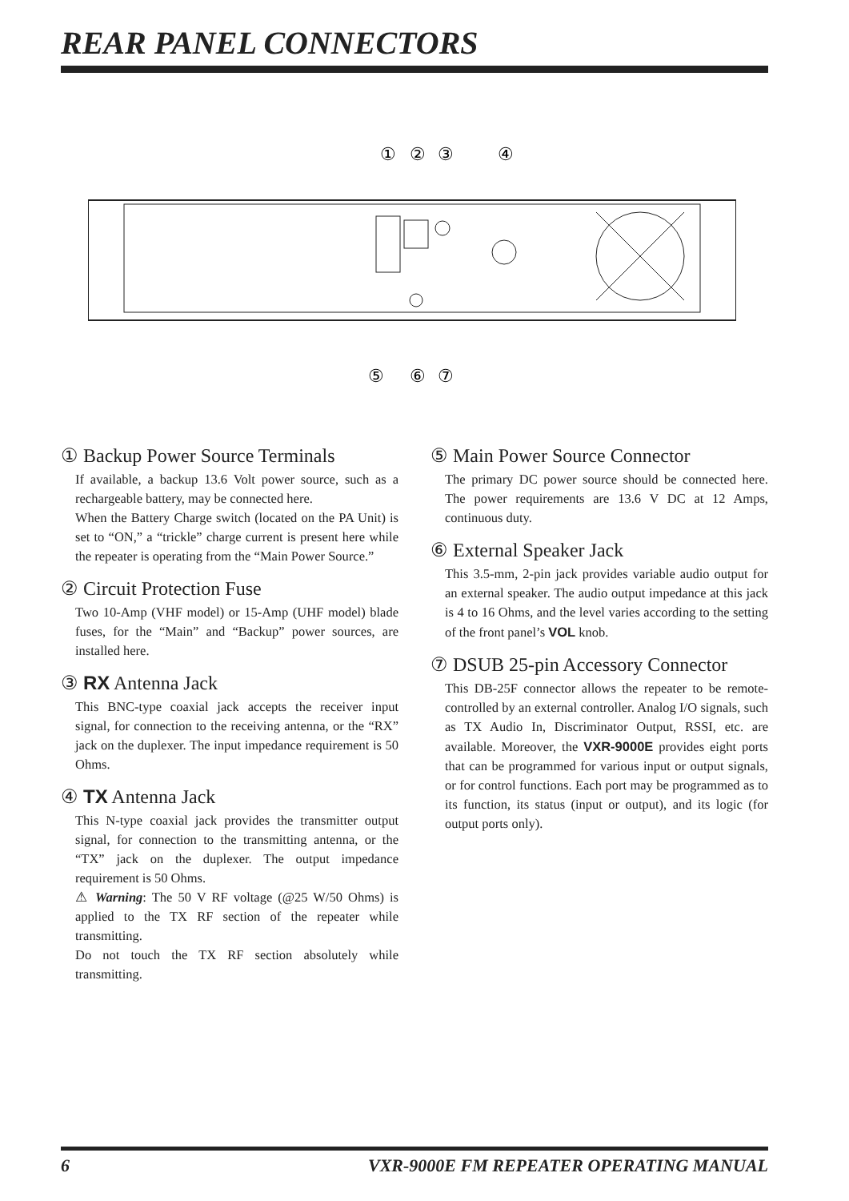REAR PANEL CONNECTORS
①
②
③
④
⑤
⑥
⑦
① Backup Power Source Terminals
If available, a backup 13.6 Volt power source, such as a rechargeable battery, may be connected here.
When the Battery Charge switch (located on the PA Unit) is set to “ON,” a “trickle” charge current is present here while the repeater is operating from the “Main Power Source.”
② Circuit Protection Fuse
Two 10-Amp (VHF model) or 15-Amp (UHF model) blade fuses, for the “Main” and “Backup” power sources, are installed here.
③ RX Antenna Jack
This BNC-type coaxial jack accepts the receiver input signal, for connection to the receiving antenna, or the “RX” jack on the duplexer. The input impedance requirement is 50 Ohms.
④ TX Antenna Jack
This N-type coaxial jack provides the transmitter output signal, for connection to the transmitting antenna, or the “TX” jack on the duplexer. The output impedance requirement is 50 Ohms.
⚠ Warning: The 50 V RF voltage (@25 W/50 Ohms) is applied to the TX RF section of the repeater while transmitting.
Do not touch the TX RF section absolutely while transmitting.
⑤ Main Power Source Connector
The primary DC power source should be connected here. The power requirements are 13.6 V DC at 12 Amps, continuous duty.
⑥ External Speaker Jack
This 3.5-mm, 2-pin jack provides variable audio output for an external speaker. The audio output impedance at this jack is 4 to 16 Ohms, and the level varies according to the setting of the front panel’s VOL knob.
⑦ DSUB 25-pin Accessory Connector
This DB-25F connector allows the repeater to be remote-controlled by an external controller. Analog I/O signals, such as TX Audio In, Discriminator Output, RSSI, etc. are available. Moreover, the VXR-9000E provides eight ports that can be programmed for various input or output signals, or for control functions. Each port may be programmed as to its function, its status (input or output), and its logic (for output ports only).
6 VXR-9000E FM REPEATER OPERATING MANUAL